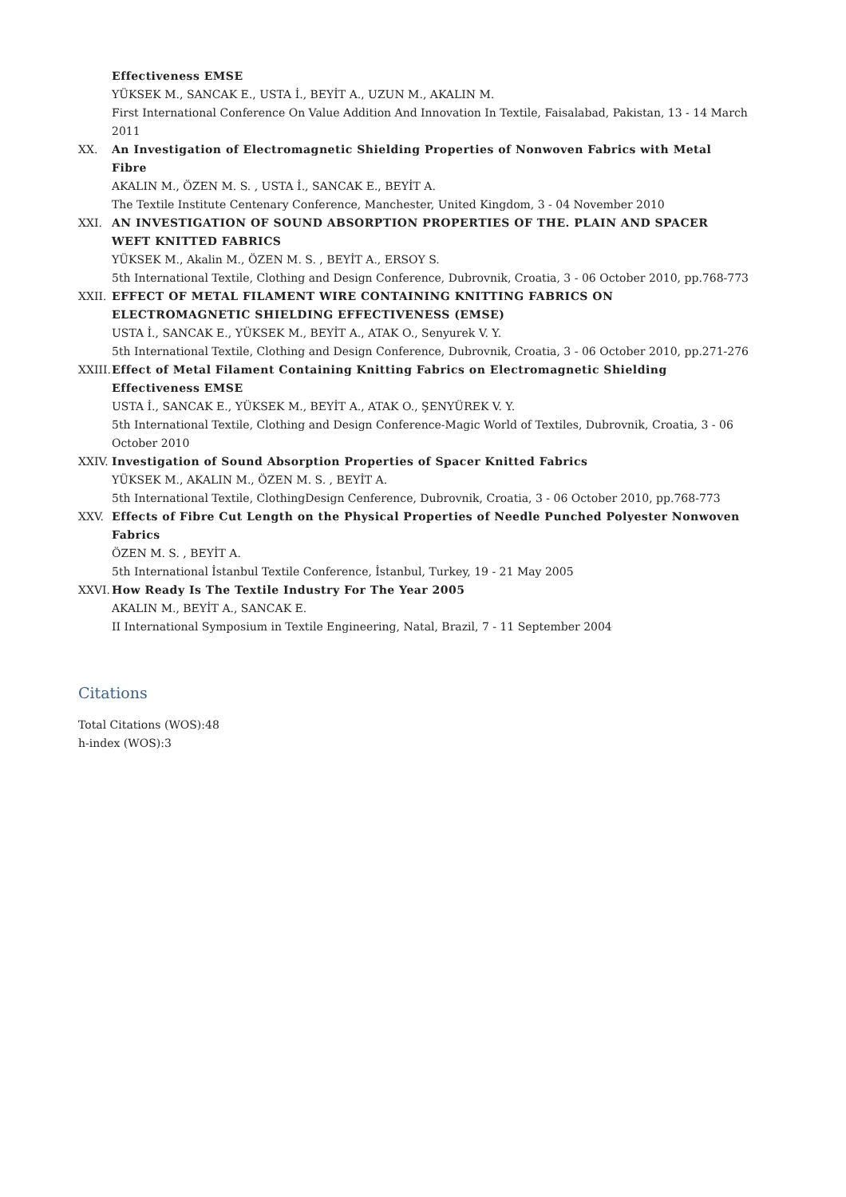Effectiveness EMSE
YÜKSEK M., SANCAK E., USTA İ., BEYİT A., UZUN M., AKALIN M.
First International Conference On Value Addition And Innovation In Textile, Faisalabad, Pakistan, 13 - 14 March 2011
XX. An Investigation of Electromagnetic Shielding Properties of Nonwoven Fabrics with Metal Fibre
AKALIN M., ÖZEN M. S. , USTA İ., SANCAK E., BEYİT A.
The Textile Institute Centenary Conference, Manchester, United Kingdom, 3 - 04 November 2010
XXI. AN INVESTIGATION OF SOUND ABSORPTION PROPERTIES OF THE. PLAIN AND SPACER WEFT KNITTED FABRICS
YÜKSEK M., Akalin M., ÖZEN M. S. , BEYİT A., ERSOY S.
5th International Textile, Clothing and Design Conference, Dubrovnik, Croatia, 3 - 06 October 2010, pp.768-773
XXII. EFFECT OF METAL FILAMENT WIRE CONTAINING KNITTING FABRICS ON ELECTROMAGNETIC SHIELDING EFFECTIVENESS (EMSE)
USTA İ., SANCAK E., YÜKSEK M., BEYİT A., ATAK O., Senyurek V. Y.
5th International Textile, Clothing and Design Conference, Dubrovnik, Croatia, 3 - 06 October 2010, pp.271-276
XXIII.
Effect of Metal Filament Containing Knitting Fabrics on Electromagnetic Shielding Effectiveness EMSE
USTA İ., SANCAK E., YÜKSEK M., BEYİT A., ATAK O., ŞENYÜREK V. Y.
5th International Textile, Clothing and Design Conference-Magic World of Textiles, Dubrovnik, Croatia, 3 - 06 October 2010
XXIV. Investigation of Sound Absorption Properties of Spacer Knitted Fabrics
YÜKSEK M., AKALIN M., ÖZEN M. S. , BEYİT A.
5th International Textile, ClothingDesign Cenference, Dubrovnik, Croatia, 3 - 06 October 2010, pp.768-773
XXV. Effects of Fibre Cut Length on the Physical Properties of Needle Punched Polyester Nonwoven Fabrics
ÖZEN M. S. , BEYİT A.
5th International İstanbul Textile Conference, İstanbul, Turkey, 19 - 21 May 2005
XXVI. How Ready Is The Textile Industry For The Year 2005
AKALIN M., BEYİT A., SANCAK E.
II International Symposium in Textile Engineering, Natal, Brazil, 7 - 11 September 2004
Citations
Total Citations (WOS):48
h-index (WOS):3